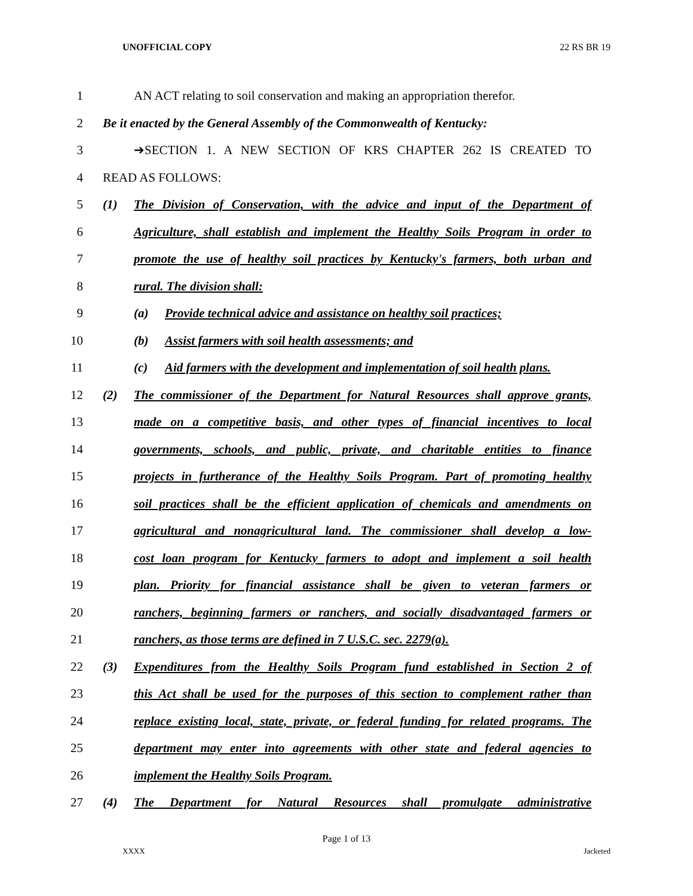UNOFFICIAL COPY 22 RS BR 19
1 AN ACT relating to soil conservation and making an appropriation therefor.
2 Be it enacted by the General Assembly of the Commonwealth of Kentucky:
3 ➔SECTION 1. A NEW SECTION OF KRS CHAPTER 262 IS CREATED TO
4 READ AS FOLLOWS:
5 (1) The Division of Conservation, with the advice and input of the Department of
6 Agriculture, shall establish and implement the Healthy Soils Program in order to
7 promote the use of healthy soil practices by Kentucky's farmers, both urban and
8 rural. The division shall:
9 (a) Provide technical advice and assistance on healthy soil practices;
10 (b) Assist farmers with soil health assessments; and
11 (c) Aid farmers with the development and implementation of soil health plans.
12 (2) The commissioner of the Department for Natural Resources shall approve grants,
13 made on a competitive basis, and other types of financial incentives to local
14 governments, schools, and public, private, and charitable entities to finance
15 projects in furtherance of the Healthy Soils Program. Part of promoting healthy
16 soil practices shall be the efficient application of chemicals and amendments on
17 agricultural and nonagricultural land. The commissioner shall develop a low-
18 cost loan program for Kentucky farmers to adopt and implement a soil health
19 plan. Priority for financial assistance shall be given to veteran farmers or
20 ranchers, beginning farmers or ranchers, and socially disadvantaged farmers or
21 ranchers, as those terms are defined in 7 U.S.C. sec. 2279(a).
22 (3) Expenditures from the Healthy Soils Program fund established in Section 2 of
23 this Act shall be used for the purposes of this section to complement rather than
24 replace existing local, state, private, or federal funding for related programs. The
25 department may enter into agreements with other state and federal agencies to
26 implement the Healthy Soils Program.
27 (4) The Department for Natural Resources shall promulgate administrative
Page 1 of 13
XXXX Jacketed